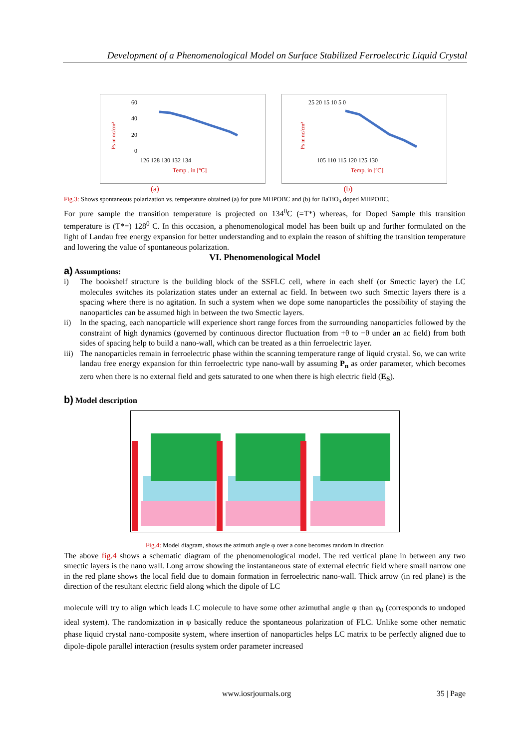Development of a Phenomenological Model on Surface Stabilized Ferroelectric Liquid Crystal
Ps in nc/cm²
60
40
20
0
126 128 130 132 134
Temp . in [ºC]
Ps in nc/cm²
25 20 15 10 5 0
105 110 115 120 125 130
Temp. in [ºC]
(a) (b)
Fig.3: Shows spontaneous polarization vs. temperature obtained (a) for pure MHPOBC and (b) for BaTiO<sub>3</sub> doped MHPOBC.
For pure sample the transition temperature is projected on 134<sup>0</sup>C (=T*) whereas, for Doped Sample this transition temperature is (T*=) 128<sup>0</sup> C. In this occasion, a phenomenological model has been built up and further formulated on the light of Landau free energy expansion for better understanding and to explain the reason of shifting the transition temperature and lowering the value of spontaneous polarization.
VI. Phenomenological Model
a) Assumptions:
i) The bookshelf structure is the building block of the SSFLC cell, where in each shelf (or Smectic layer) the LC molecules switches its polarization states under an external ac field. In between two such Smectic layers there is a spacing where there is no agitation. In such a system when we dope some nanoparticles the possibility of staying the nanoparticles can be assumed high in between the two Smectic layers.
ii) In the spacing, each nanoparticle will experience short range forces from the surrounding nanoparticles followed by the constraint of high dynamics (governed by continuous director fluctuation from +θ to −θ under an ac field) from both sides of spacing help to build a nano-wall, which can be treated as a thin ferroelectric layer.
iii) The nanoparticles remain in ferroelectric phase within the scanning temperature range of liquid crystal. So, we can write landau free energy expansion for thin ferroelectric type nano-wall by assuming P<sub>n</sub> as order parameter, which becomes zero when there is no external field and gets saturated to one when there is high electric field (E<sub>S</sub>).
b) Model description
Fig.4: Model diagram, shows the azimuth angle φ over a cone becomes random in direction
The above fig.4 shows a schematic diagram of the phenomenological model. The red vertical plane in between any two smectic layers is the nano wall. Long arrow showing the instantaneous state of external electric field where small narrow one in the red plane shows the local field due to domain formation in ferroelectric nano-wall. Thick arrow (in red plane) is the direction of the resultant electric field along which the dipole of LC
molecule will try to align which leads LC molecule to have some other azimuthal angle φ than φ<sub>0</sub> (corresponds to undoped ideal system). The randomization in φ basically reduce the spontaneous polarization of FLC. Unlike some other nematic phase liquid crystal nano-composite system, where insertion of nanoparticles helps LC matrix to be perfectly aligned due to dipole-dipole parallel interaction (results system order parameter increased
www.iosrjournals.org 35 | Page